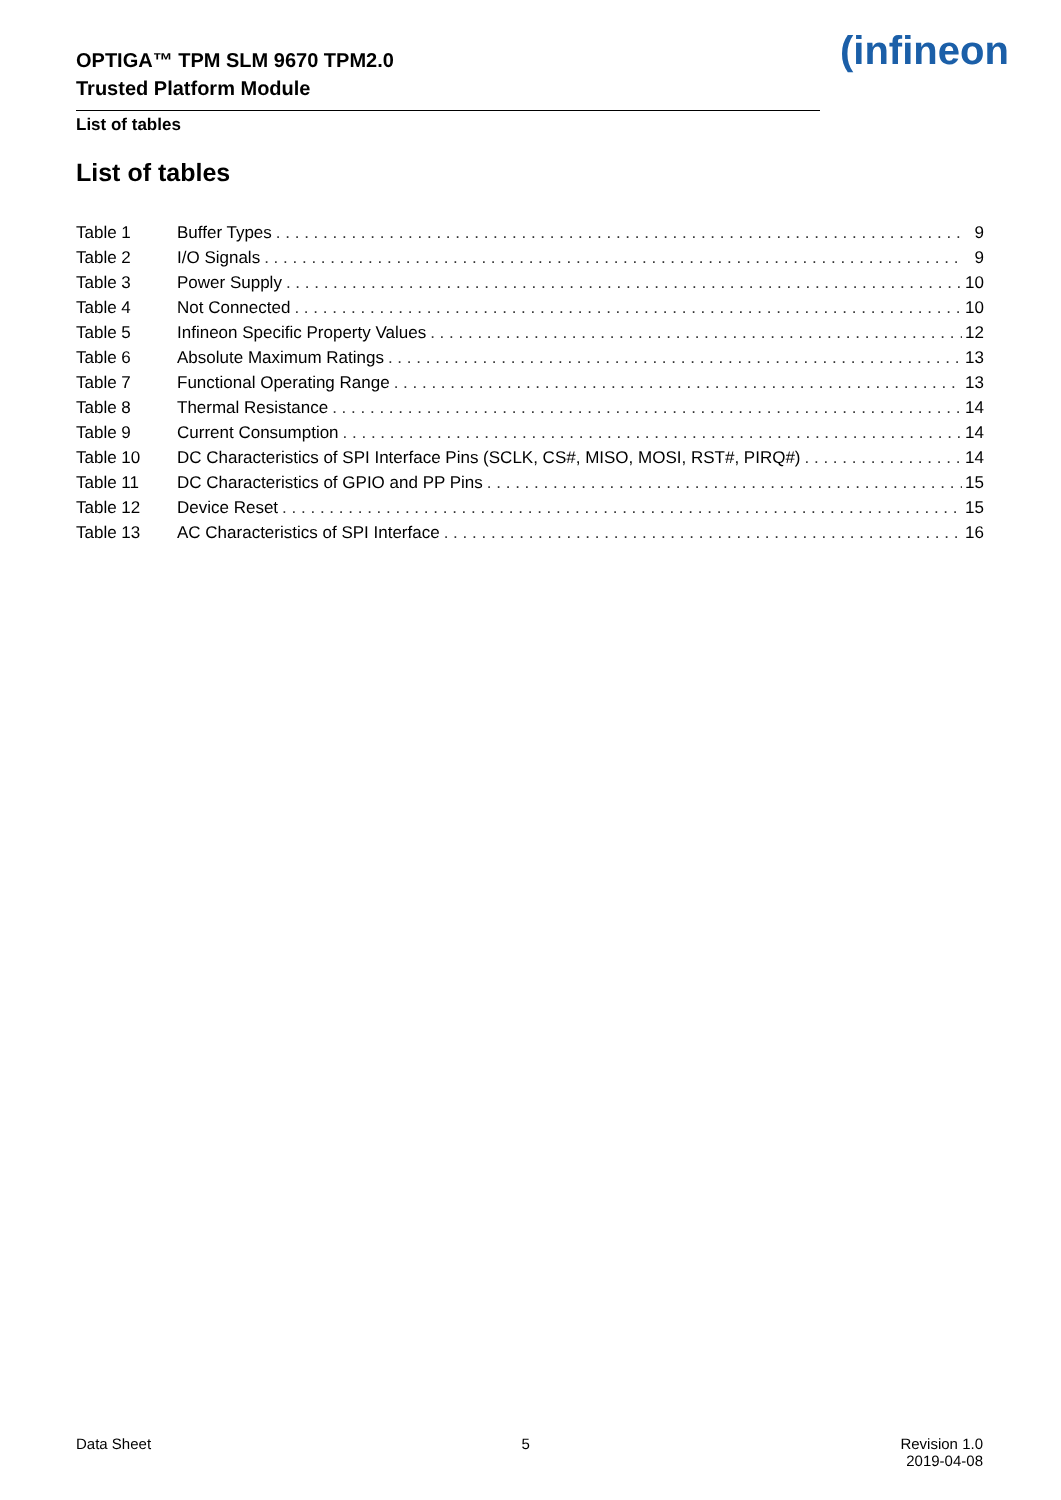OPTIGA™ TPM SLM 9670 TPM2.0
Trusted Platform Module
(infineon
List of tables
List of tables
Table 1 Buffer Types 9
Table 2 I/O Signals 9
Table 3 Power Supply 10
Table 4 Not Connected 10
Table 5 Infineon Specific Property Values 12
Table 6 Absolute Maximum Ratings 13
Table 7 Functional Operating Range 13
Table 8 Thermal Resistance 14
Table 9 Current Consumption 14
Table 10 DC Characteristics of SPI Interface Pins (SCLK, CS#, MISO, MOSI, RST#, PIRQ#) 14
Table 11 DC Characteristics of GPIO and PP Pins 15
Table 12 Device Reset 15
Table 13 AC Characteristics of SPI Interface 16
Data Sheet 5 Revision 1.0
2019-04-08